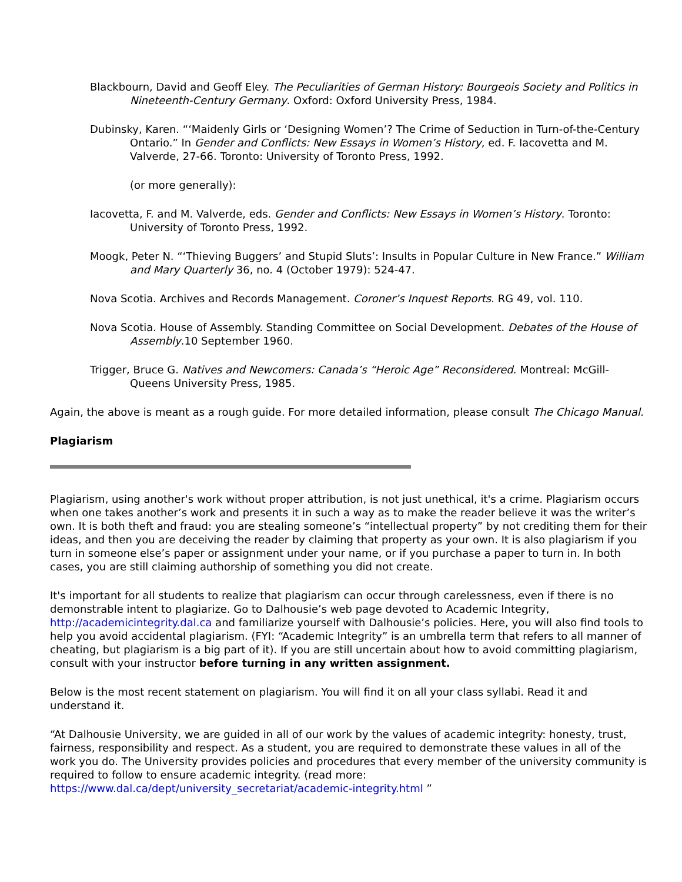Blackbourn, David and Geoff Eley. The Peculiarities of German History: Bourgeois Society and Politics in Nineteenth-Century Germany. Oxford: Oxford University Press, 1984.
Dubinsky, Karen. “‘Maidenly Girls or ‘Designing Women’? The Crime of Seduction in Turn-of-the-Century Ontario.” In Gender and Conflicts: New Essays in Women’s History, ed. F. Iacovetta and M. Valverde, 27-66. Toronto: University of Toronto Press, 1992.
(or more generally):
Iacovetta, F. and M. Valverde, eds. Gender and Conflicts: New Essays in Women’s History. Toronto: University of Toronto Press, 1992.
Moogk, Peter N. “‘Thieving Buggers’ and Stupid Sluts’: Insults in Popular Culture in New France.” William and Mary Quarterly 36, no. 4 (October 1979): 524-47.
Nova Scotia. Archives and Records Management. Coroner’s Inquest Reports. RG 49, vol. 110.
Nova Scotia. House of Assembly. Standing Committee on Social Development. Debates of the House of Assembly.10 September 1960.
Trigger, Bruce G. Natives and Newcomers: Canada’s “Heroic Age” Reconsidered. Montreal: McGill-Queens University Press, 1985.
Again, the above is meant as a rough guide. For more detailed information, please consult The Chicago Manual.
Plagiarism
Plagiarism, using another's work without proper attribution, is not just unethical, it's a crime. Plagiarism occurs when one takes another’s work and presents it in such a way as to make the reader believe it was the writer’s own. It is both theft and fraud: you are stealing someone’s “intellectual property” by not crediting them for their ideas, and then you are deceiving the reader by claiming that property as your own. It is also plagiarism if you turn in someone else’s paper or assignment under your name, or if you purchase a paper to turn in. In both cases, you are still claiming authorship of something you did not create.
It's important for all students to realize that plagiarism can occur through carelessness, even if there is no demonstrable intent to plagiarize. Go to Dalhousie’s web page devoted to Academic Integrity, http://academicintegrity.dal.ca and familiarize yourself with Dalhousie’s policies. Here, you will also find tools to help you avoid accidental plagiarism. (FYI: “Academic Integrity” is an umbrella term that refers to all manner of cheating, but plagiarism is a big part of it). If you are still uncertain about how to avoid committing plagiarism, consult with your instructor before turning in any written assignment.
Below is the most recent statement on plagiarism. You will find it on all your class syllabi. Read it and understand it.
“At Dalhousie University, we are guided in all of our work by the values of academic integrity: honesty, trust, fairness, responsibility and respect. As a student, you are required to demonstrate these values in all of the work you do. The University provides policies and procedures that every member of the university community is required to follow to ensure academic integrity. (read more: https://www.dal.ca/dept/university_secretariat/academic-integrity.html ”